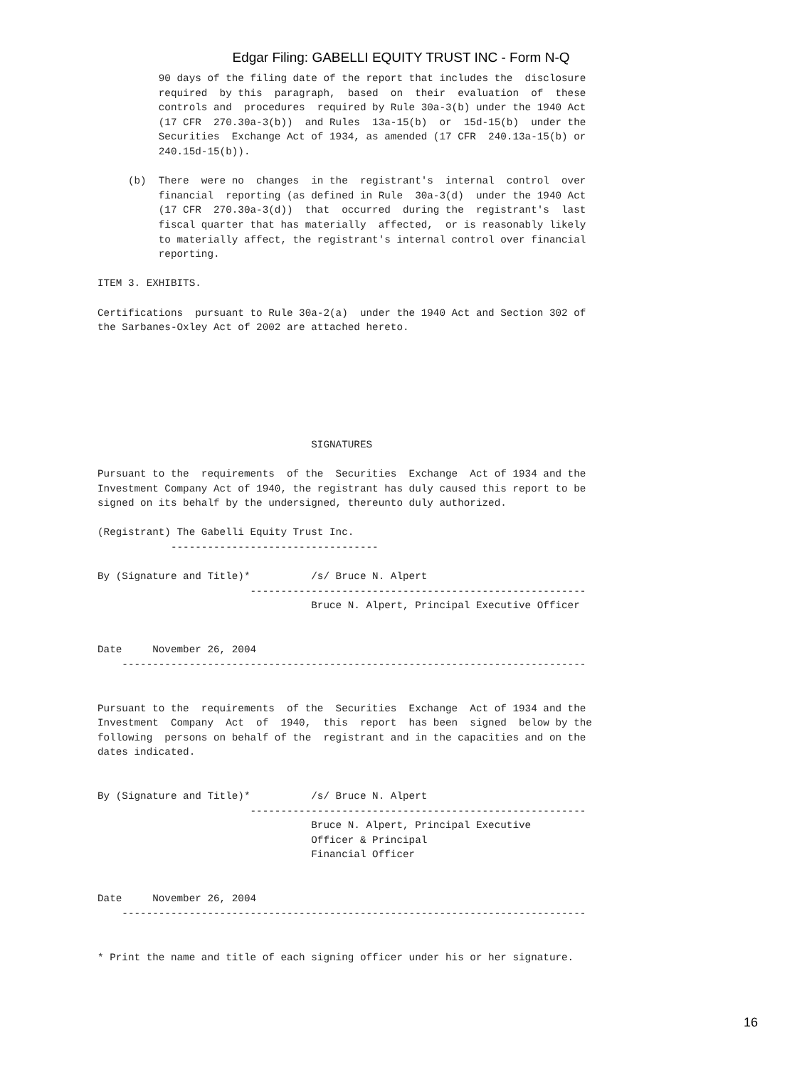Edgar Filing: GABELLI EQUITY TRUST INC - Form N-Q
          90 days of the filing date of the report that includes the  disclosure
          required  by this  paragraph,  based  on  their  evaluation  of  these
          controls and  procedures  required by Rule 30a-3(b) under the 1940 Act
          (17 CFR  270.30a-3(b))  and Rules  13a-15(b)  or  15d-15(b)  under the
          Securities  Exchange Act of 1934, as amended (17 CFR  240.13a-15(b) or
          240.15d-15(b)).

     (b)  There  were no  changes  in the  registrant's  internal  control  over
          financial  reporting (as defined in Rule  30a-3(d)  under the 1940 Act
          (17 CFR  270.30a-3(d))  that  occurred  during the  registrant's  last
          fiscal quarter that has materially  affected,  or is reasonably likely
          to materially affect, the registrant's internal control over financial
          reporting.

ITEM 3. EXHIBITS.

Certifications  pursuant to Rule 30a-2(a)  under the 1940 Act and Section 302 of
the Sarbanes-Oxley Act of 2002 are attached hereto.







                                   SIGNATURES

Pursuant to the  requirements  of the  Securities  Exchange  Act of 1934 and the
Investment Company Act of 1940, the registrant has duly caused this report to be
signed on its behalf by the undersigned, thereunto duly authorized.

(Registrant) The Gabelli Equity Trust Inc.
            ----------------------------------

By (Signature and Title)*          /s/ Bruce N. Alpert
                         -------------------------------------------------------
                                   Bruce N. Alpert, Principal Executive Officer


Date     November 26, 2004
    ----------------------------------------------------------------------------


Pursuant to the  requirements  of the  Securities  Exchange  Act of 1934 and the
Investment  Company  Act  of  1940,  this  report  has been  signed  below by the
following  persons on behalf of the  registrant and in the capacities and on the
dates indicated.


By (Signature and Title)*          /s/ Bruce N. Alpert
                         -------------------------------------------------------
                                   Bruce N. Alpert, Principal Executive
                                   Officer & Principal
                                   Financial Officer


Date     November 26, 2004
    ----------------------------------------------------------------------------


* Print the name and title of each signing officer under his or her signature.
16